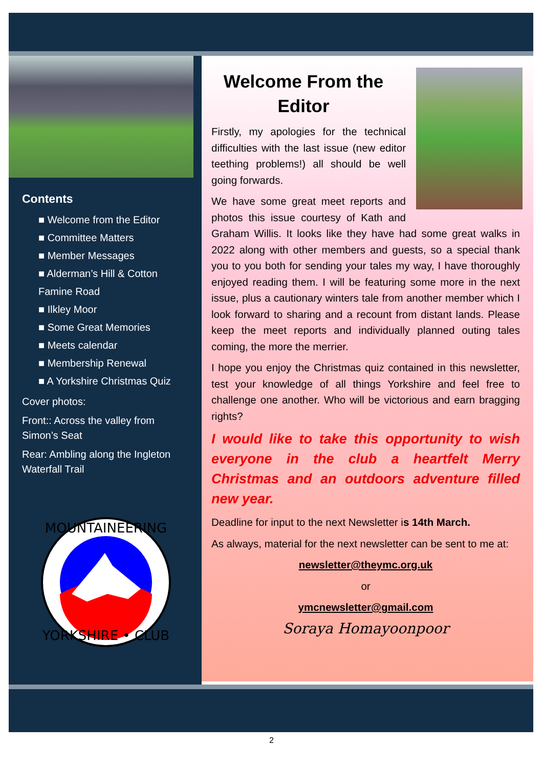Contents
■ Welcome from the Editor
■ Committee Matters
■ Member Messages
■ Alderman’s Hill & Cotton Famine Road
■ Ilkley Moor
■ Some Great Memories
■ Meets calendar
■ Membership Renewal
■ A Yorkshire Christmas Quiz
Cover photos:
Front:: Across the valley from Simon’s Seat
Rear: Ambling along the Ingleton Waterfall Trail
MOUNTAINEERING
YORKSHIRE • CLUB
Welcome From the Editor
Firstly, my apologies for the technical difficulties with the last issue (new editor teething problems!) all should be well going forwards.
We have some great meet reports and photos this issue courtesy of Kath and Graham Willis. It looks like they have had some great walks in 2022 along with other members and guests, so a special thank you to you both for sending your tales my way, I have thoroughly enjoyed reading them. I will be featuring some more in the next issue, plus a cautionary winters tale from another member which I look forward to sharing and a recount from distant lands. Please keep the meet reports and individually planned outing tales coming, the more the merrier.
I hope you enjoy the Christmas quiz contained in this newsletter, test your knowledge of all things Yorkshire and feel free to challenge one another. Who will be victorious and earn bragging rights?
I would like to take this opportunity to wish everyone in the club a heartfelt Merry Christmas and an outdoors adventure filled new year.
Deadline for input to the next Newsletter is 14th March.
As always, material for the next newsletter can be sent to me at:
newsletter@theymc.org.uk
or
ymcnewsletter@gmail.com
Soraya Homayoonpoor
2